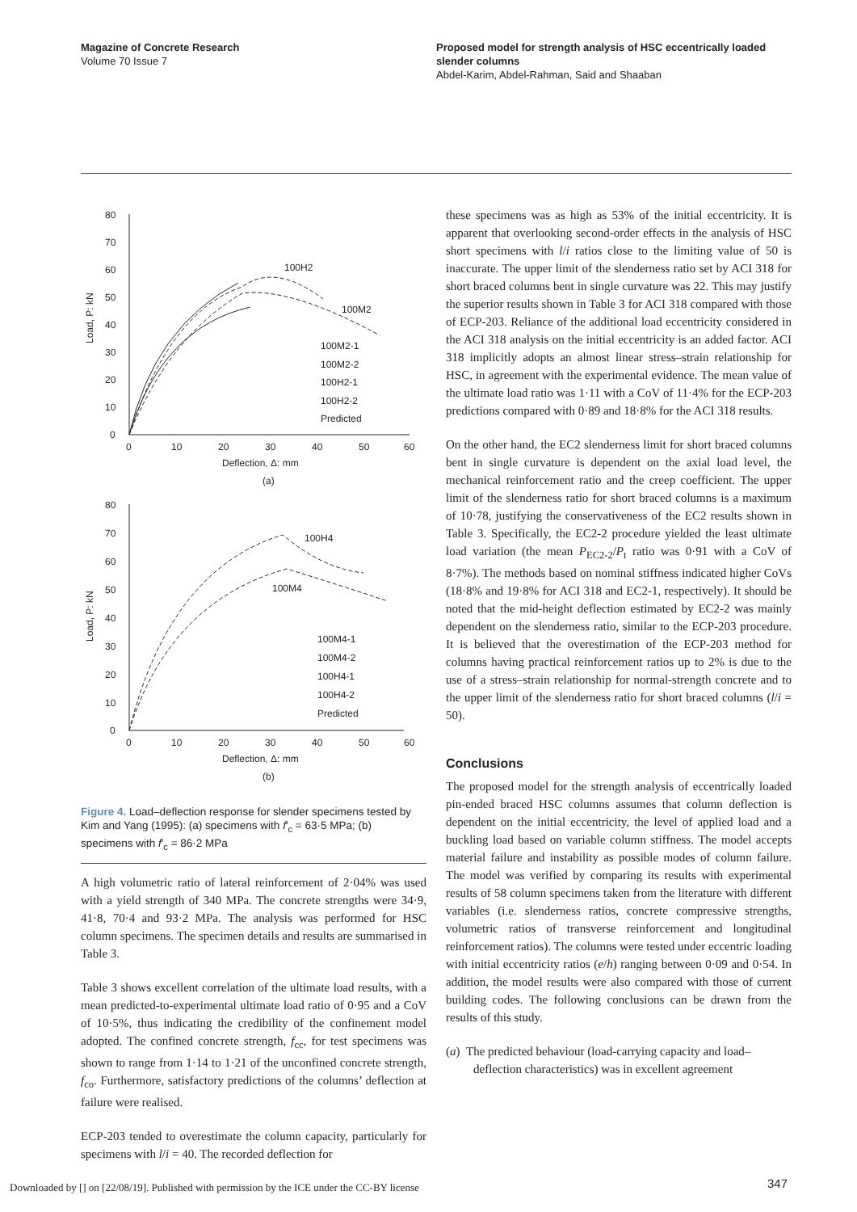Magazine of Concrete Research
Volume 70 Issue 7
Proposed model for strength analysis of HSC eccentrically loaded slender columns
Abdel-Karim, Abdel-Rahman, Said and Shaaban
0
10
20
30
40
50
60
70
80
0
10
20
30
40
50
60
Deflection, Δ: mm
(a)
Load, P: kN
100H2
100M2
100M2-1
100M2-2
100H2-1
100H2-2
Predicted
0
10
20
30
40
50
60
70
80
0
10
20
30
40
50
60
Deflection, Δ: mm
(b)
Load, P: kN
100H4
100M4
100M4-1
100M4-2
100H4-1
100H4-2
Predicted
Figure 4. Load–deflection response for slender specimens tested by Kim and Yang (1995): (a) specimens with f′<sub>c</sub> = 63·5 MPa; (b) specimens with f′<sub>c</sub> = 86·2 MPa
A high volumetric ratio of lateral reinforcement of 2·04% was used with a yield strength of 340 MPa. The concrete strengths were 34·9, 41·8, 70·4 and 93·2 MPa. The analysis was performed for HSC column specimens. The specimen details and results are summarised in Table 3.
Table 3 shows excellent correlation of the ultimate load results, with a mean predicted-to-experimental ultimate load ratio of 0·95 and a CoV of 10·5%, thus indicating the credibility of the confinement model adopted. The confined concrete strength, f<sub>cc</sub>, for test specimens was shown to range from 1·14 to 1·21 of the unconfined concrete strength, f<sub>co</sub>. Furthermore, satisfactory predictions of the columns’ deflection at failure were realised.
ECP-203 tended to overestimate the column capacity, particularly for specimens with l/i = 40. The recorded deflection for
these specimens was as high as 53% of the initial eccentricity. It is apparent that overlooking second-order effects in the analysis of HSC short specimens with l/i ratios close to the limiting value of 50 is inaccurate. The upper limit of the slenderness ratio set by ACI 318 for short braced columns bent in single curvature was 22. This may justify the superior results shown in Table 3 for ACI 318 compared with those of ECP-203. Reliance of the additional load eccentricity considered in the ACI 318 analysis on the initial eccentricity is an added factor. ACI 318 implicitly adopts an almost linear stress–strain relationship for HSC, in agreement with the experimental evidence. The mean value of the ultimate load ratio was 1·11 with a CoV of 11·4% for the ECP-203 predictions compared with 0·89 and 18·8% for the ACI 318 results.
On the other hand, the EC2 slenderness limit for short braced columns bent in single curvature is dependent on the axial load level, the mechanical reinforcement ratio and the creep coefficient. The upper limit of the slenderness ratio for short braced columns is a maximum of 10·78, justifying the conservativeness of the EC2 results shown in Table 3. Specifically, the EC2-2 procedure yielded the least ultimate load variation (the mean P<sub>EC2-2</sub>/P<sub>t</sub> ratio was 0·91 with a CoV of 8·7%). The methods based on nominal stiffness indicated higher CoVs (18·8% and 19·8% for ACI 318 and EC2-1, respectively). It should be noted that the mid-height deflection estimated by EC2-2 was mainly dependent on the slenderness ratio, similar to the ECP-203 procedure. It is believed that the overestimation of the ECP-203 method for columns having practical reinforcement ratios up to 2% is due to the use of a stress–strain relationship for normal-strength concrete and to the upper limit of the slenderness ratio for short braced columns (l/i = 50).
Conclusions
The proposed model for the strength analysis of eccentrically loaded pin-ended braced HSC columns assumes that column deflection is dependent on the initial eccentricity, the level of applied load and a buckling load based on variable column stiffness. The model accepts material failure and instability as possible modes of column failure. The model was verified by comparing its results with experimental results of 58 column specimens taken from the literature with different variables (i.e. slenderness ratios, concrete compressive strengths, volumetric ratios of transverse reinforcement and longitudinal reinforcement ratios). The columns were tested under eccentric loading with initial eccentricity ratios (e/h) ranging between 0·09 and 0·54. In addition, the model results were also compared with those of current building codes. The following conclusions can be drawn from the results of this study.
(a) The predicted behaviour (load-carrying capacity and load–deflection characteristics) was in excellent agreement
Downloaded by [] on [22/08/19]. Published with permission by the ICE under the CC-BY license
347